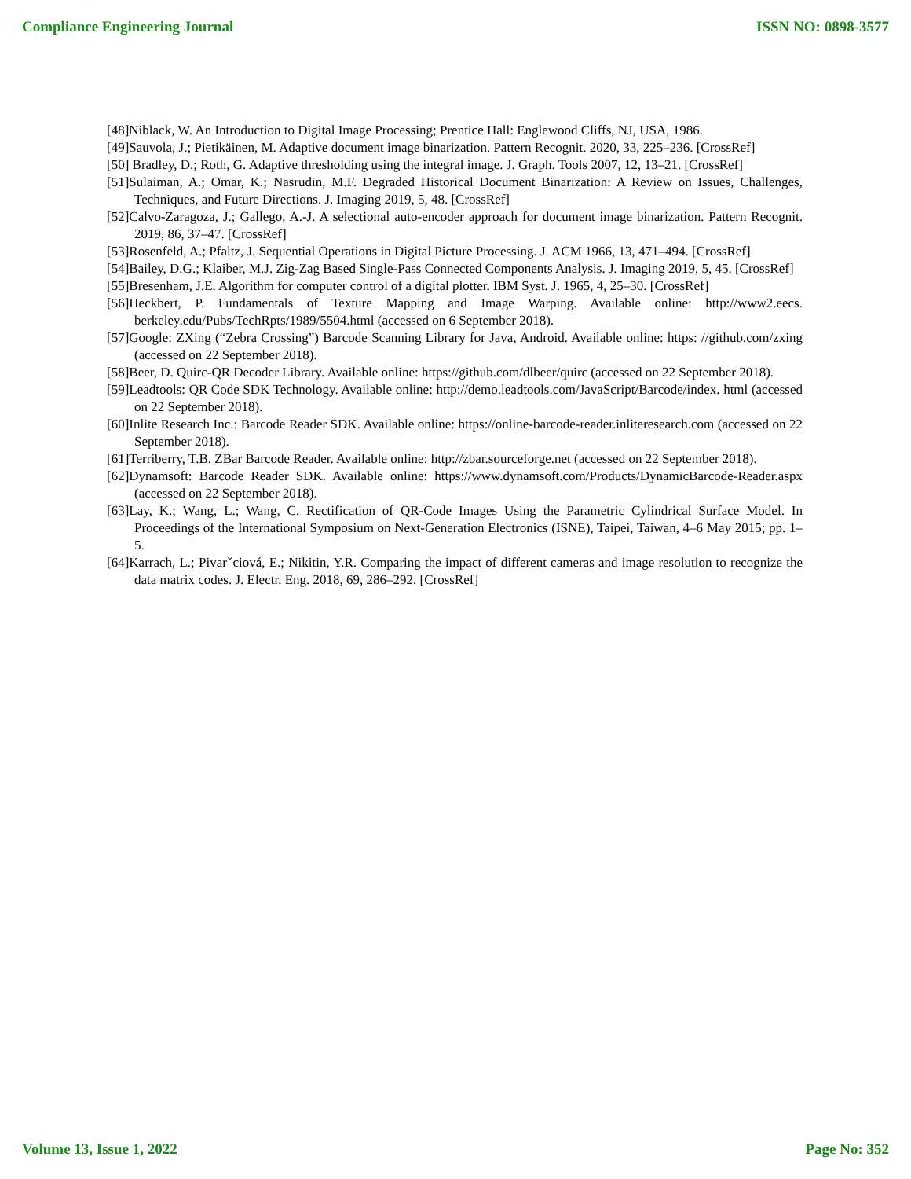Compliance Engineering Journal ISSN NO: 0898-3577
[48]Niblack, W. An Introduction to Digital Image Processing; Prentice Hall: Englewood Cliffs, NJ, USA, 1986.
[49]Sauvola, J.; Pietikäinen, M. Adaptive document image binarization. Pattern Recognit. 2020, 33, 225–236. [CrossRef]
[50] Bradley, D.; Roth, G. Adaptive thresholding using the integral image. J. Graph. Tools 2007, 12, 13–21. [CrossRef]
[51]Sulaiman, A.; Omar, K.; Nasrudin, M.F. Degraded Historical Document Binarization: A Review on Issues, Challenges, Techniques, and Future Directions. J. Imaging 2019, 5, 48. [CrossRef]
[52]Calvo-Zaragoza, J.; Gallego, A.-J. A selectional auto-encoder approach for document image binarization. Pattern Recognit. 2019, 86, 37–47. [CrossRef]
[53]Rosenfeld, A.; Pfaltz, J. Sequential Operations in Digital Picture Processing. J. ACM 1966, 13, 471–494. [CrossRef]
[54]Bailey, D.G.; Klaiber, M.J. Zig-Zag Based Single-Pass Connected Components Analysis. J. Imaging 2019, 5, 45. [CrossRef]
[55]Bresenham, J.E. Algorithm for computer control of a digital plotter. IBM Syst. J. 1965, 4, 25–30. [CrossRef]
[56]Heckbert, P. Fundamentals of Texture Mapping and Image Warping. Available online: http://www2.eecs. berkeley.edu/Pubs/TechRpts/1989/5504.html (accessed on 6 September 2018).
[57]Google: ZXing (“Zebra Crossing”) Barcode Scanning Library for Java, Android. Available online: https: //github.com/zxing (accessed on 22 September 2018).
[58]Beer, D. Quirc-QR Decoder Library. Available online: https://github.com/dlbeer/quirc (accessed on 22 September 2018).
[59]Leadtools: QR Code SDK Technology. Available online: http://demo.leadtools.com/JavaScript/Barcode/index. html (accessed on 22 September 2018).
[60]Inlite Research Inc.: Barcode Reader SDK. Available online: https://online-barcode-reader.inliteresearch.com (accessed on 22 September 2018).
[61]Terriberry, T.B. ZBar Barcode Reader. Available online: http://zbar.sourceforge.net (accessed on 22 September 2018).
[62]Dynamsoft: Barcode Reader SDK. Available online: https://www.dynamsoft.com/Products/DynamicBarcode-Reader.aspx (accessed on 22 September 2018).
[63]Lay, K.; Wang, L.; Wang, C. Rectification of QR-Code Images Using the Parametric Cylindrical Surface Model. In Proceedings of the International Symposium on Next-Generation Electronics (ISNE), Taipei, Taiwan, 4–6 May 2015; pp. 1–5.
[64]Karrach, L.; Pivarˇciová, E.; Nikitin, Y.R. Comparing the impact of different cameras and image resolution to recognize the data matrix codes. J. Electr. Eng. 2018, 69, 286–292. [CrossRef]
Volume 13, Issue 1, 2022 Page No: 352